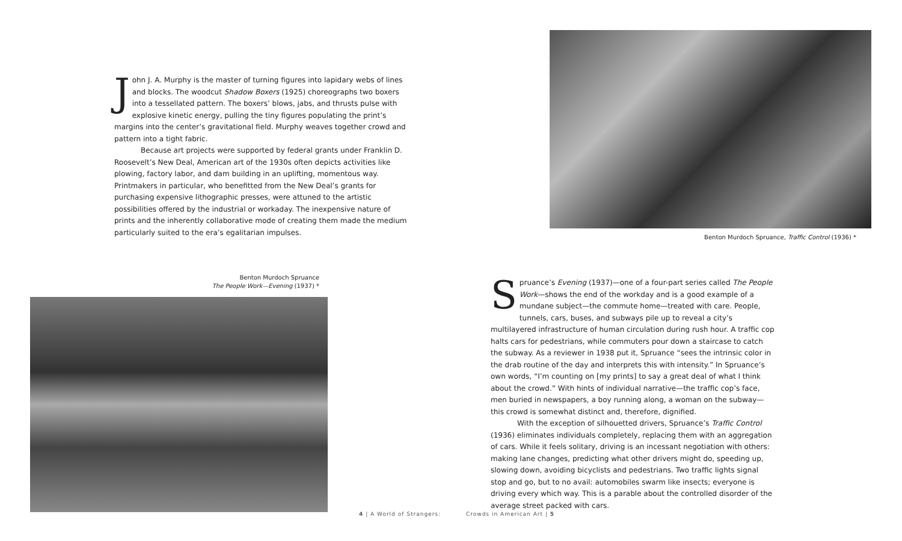John J. A. Murphy is the master of turning figures into lapidary webs of lines and blocks. The woodcut Shadow Boxers (1925) choreographs two boxers into a tessellated pattern. The boxers’ blows, jabs, and thrusts pulse with explosive kinetic energy, pulling the tiny figures populating the print’s margins into the center’s gravitational field. Murphy weaves together crowd and pattern into a tight fabric.
Because art projects were supported by federal grants under Franklin D. Roosevelt’s New Deal, American art of the 1930s often depicts activities like plowing, factory labor, and dam building in an uplifting, momentous way. Printmakers in particular, who benefitted from the New Deal’s grants for purchasing expensive lithographic presses, were attuned to the artistic possibilities offered by the industrial or workaday. The inexpensive nature of prints and the inherently collaborative mode of creating them made the medium particularly suited to the era’s egalitarian impulses.
Benton Murdoch Spruance
The People Work—Evening (1937) *
4 | A World of Strangers:
Benton Murdoch Spruance, Traffic Control (1936) *
Spruance’s Evening (1937)—one of a four-part series called The People Work—shows the end of the workday and is a good example of a mundane subject—the commute home—treated with care. People, tunnels, cars, buses, and subways pile up to reveal a city’s multilayered infrastructure of human circulation during rush hour. A traffic cop halts cars for pedestrians, while commuters pour down a staircase to catch the subway. As a reviewer in 1938 put it, Spruance “sees the intrinsic color in the drab routine of the day and interprets this with intensity.” In Spruance’s own words, “I’m counting on [my prints] to say a great deal of what I think about the crowd.” With hints of individual narrative—the traffic cop’s face, men buried in newspapers, a boy running along, a woman on the subway—this crowd is somewhat distinct and, therefore, dignified.
With the exception of silhouetted drivers, Spruance’s Traffic Control (1936) eliminates individuals completely, replacing them with an aggregation of cars. While it feels solitary, driving is an incessant negotiation with others: making lane changes, predicting what other drivers might do, speeding up, slowing down, avoiding bicyclists and pedestrians. Two traffic lights signal stop and go, but to no avail: automobiles swarm like insects; everyone is driving every which way. This is a parable about the controlled disorder of the average street packed with cars.
Crowds in American Art | 5